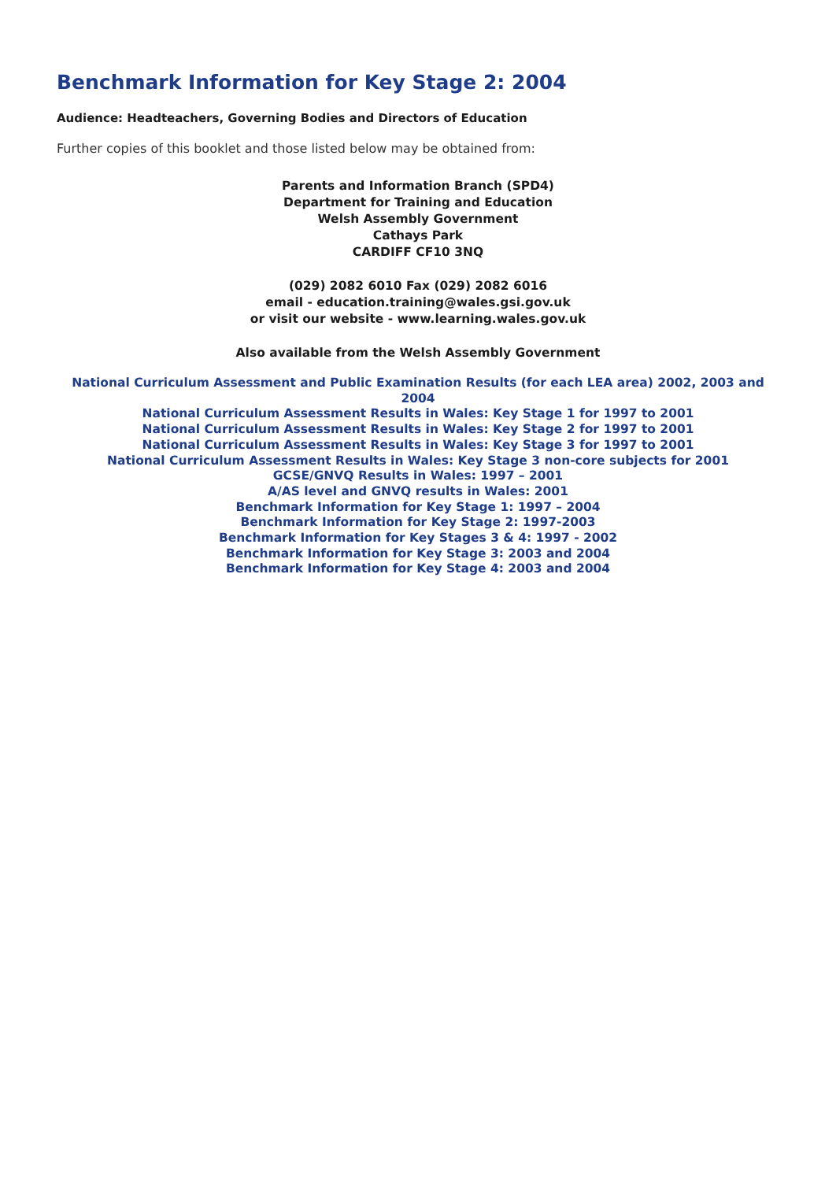Benchmark Information for Key Stage 2: 2004
Audience: Headteachers, Governing Bodies and Directors of Education
Further copies of this booklet and those listed below may be obtained from:
Parents and Information Branch (SPD4)
Department for Training and Education
Welsh Assembly Government
Cathays Park
CARDIFF CF10 3NQ
(029) 2082 6010 Fax (029) 2082 6016
email - education.training@wales.gsi.gov.uk
or visit our website - www.learning.wales.gov.uk
Also available from the Welsh Assembly Government
National Curriculum Assessment and Public Examination Results (for each LEA area) 2002, 2003 and 2004
National Curriculum Assessment Results in Wales: Key Stage 1 for 1997 to 2001
National Curriculum Assessment Results in Wales: Key Stage 2 for 1997 to 2001
National Curriculum Assessment Results in Wales: Key Stage 3 for 1997 to 2001
National Curriculum Assessment Results in Wales: Key Stage 3 non-core subjects for 2001
GCSE/GNVQ Results in Wales: 1997 – 2001
A/AS level and GNVQ results in Wales: 2001
Benchmark Information for Key Stage 1: 1997 – 2004
Benchmark Information for Key Stage 2: 1997-2003
Benchmark Information for Key Stages 3 & 4: 1997 - 2002
Benchmark Information for Key Stage 3: 2003 and 2004
Benchmark Information for Key Stage 4: 2003 and 2004